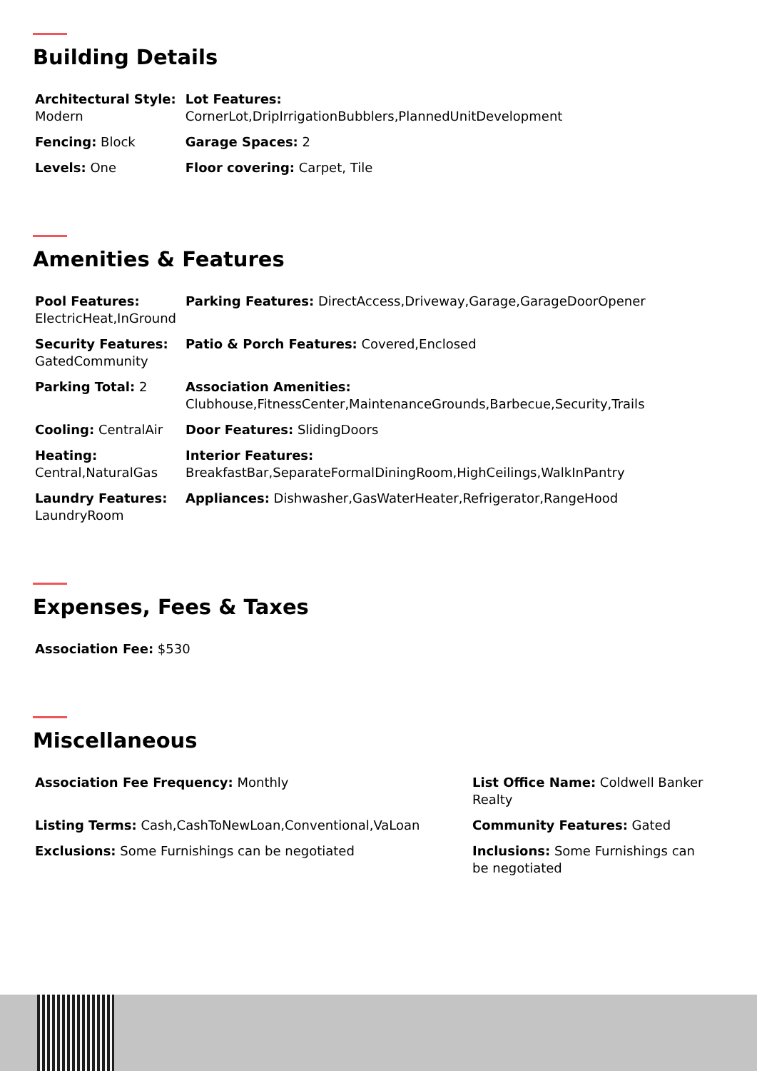Building Details
| Architectural Style: Modern | Lot Features: CornerLot,DripIrrigationBubblers,PlannedUnitDevelopment |
| Fencing: Block | Garage Spaces: 2 |
| Levels: One | Floor covering: Carpet, Tile |
Amenities & Features
| Pool Features: ElectricHeat,InGround | Parking Features: DirectAccess,Driveway,Garage,GarageDoorOpener |
| Security Features: GatedCommunity | Patio & Porch Features: Covered,Enclosed |
| Parking Total: 2 | Association Amenities: Clubhouse,FitnessCenter,MaintenanceGrounds,Barbecue,Security,Trails |
| Cooling: CentralAir | Door Features: SlidingDoors |
| Heating: Central,NaturalGas | Interior Features: BreakfastBar,SeparateFormalDiningRoom,HighCeilings,WalkInPantry |
| Laundry Features: LaundryRoom | Appliances: Dishwasher,GasWaterHeater,Refrigerator,RangeHood |
Expenses, Fees & Taxes
| Association Fee: $530 |
Miscellaneous
| Association Fee Frequency: Monthly | List Office Name: Coldwell Banker Realty |
| Listing Terms: Cash,CashToNewLoan,Conventional,VaLoan | Community Features: Gated |
| Exclusions: Some Furnishings can be negotiated | Inclusions: Some Furnishings can be negotiated |